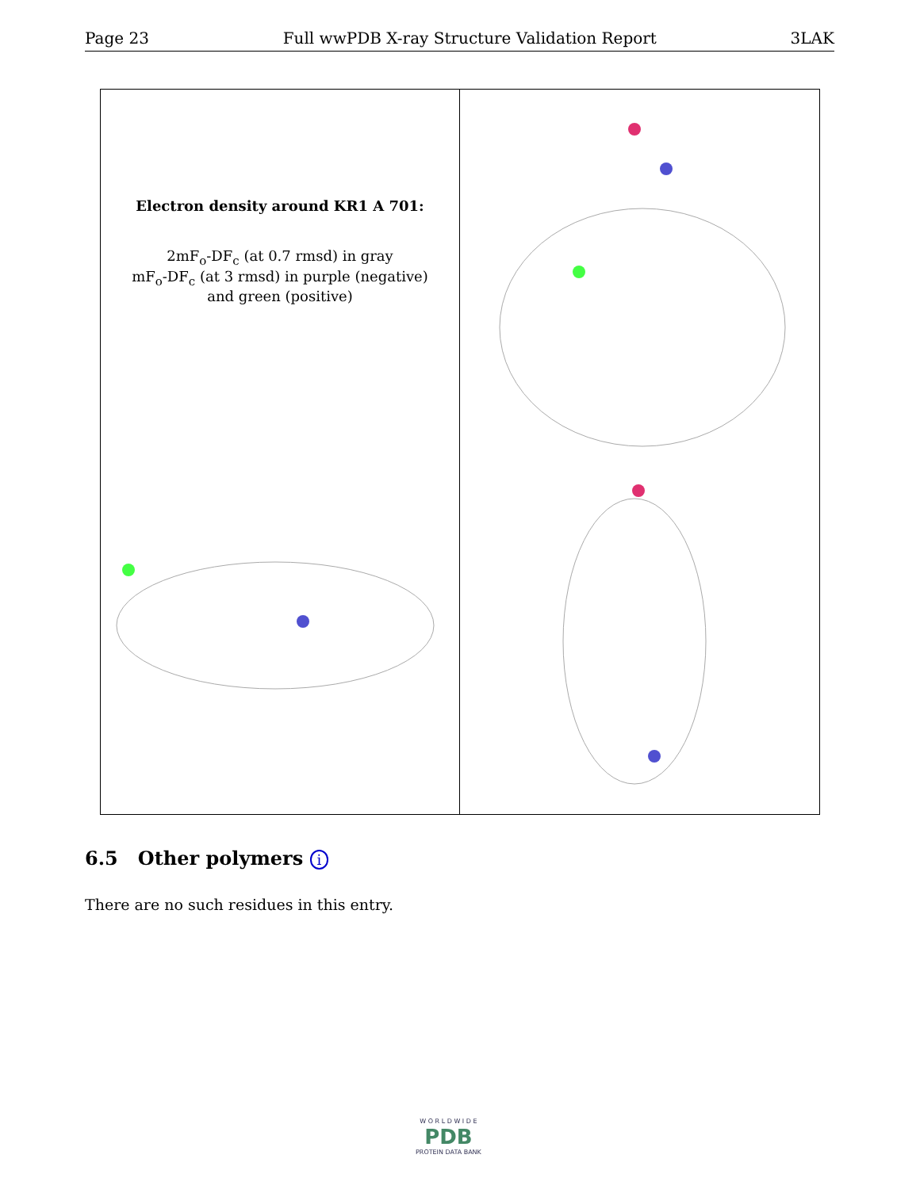Page 23 Full wwPDB X-ray Structure Validation Report 3LAK
Electron density around KR1 A 701:
2mF<sub>o</sub>-DF<sub>c</sub> (at 0.7 rmsd) in gray
mF<sub>o</sub>-DF<sub>c</sub> (at 3 rmsd) in purple (negative)
and green (positive)
6.5 Other polymers i
There are no such residues in this entry.
W O R L D W I D E
PDB
PROTEIN DATA BANK